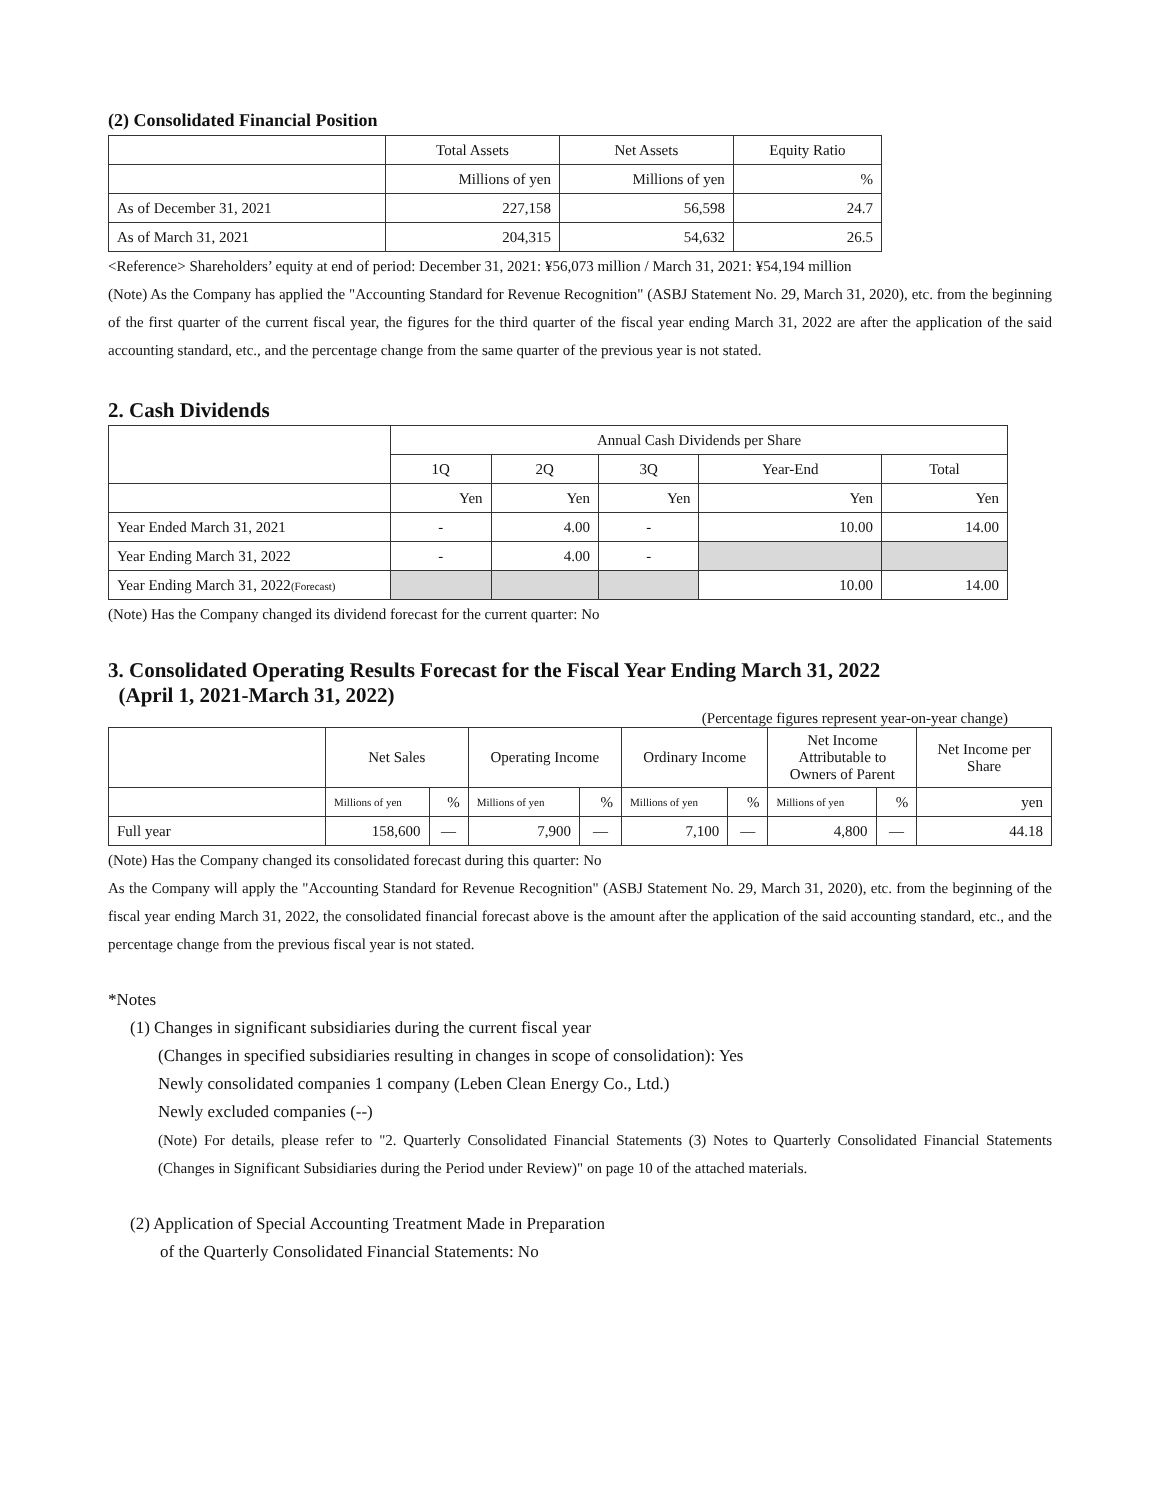(2) Consolidated Financial Position
| | Total Assets | Net Assets | Equity Ratio |
| --- | --- | --- | --- |
| | Millions of yen | Millions of yen | % |
| As of December 31, 2021 | 227,158 | 56,598 | 24.7 |
| As of March 31, 2021 | 204,315 | 54,632 | 26.5 |
<Reference> Shareholders’ equity at end of period: December 31, 2021: ¥56,073 million / March 31, 2021: ¥54,194 million
(Note) As the Company has applied the "Accounting Standard for Revenue Recognition" (ASBJ Statement No. 29, March 31, 2020), etc. from the beginning of the first quarter of the current fiscal year, the figures for the third quarter of the fiscal year ending March 31, 2022 are after the application of the said accounting standard, etc., and the percentage change from the same quarter of the previous year is not stated.
2. Cash Dividends
| | Annual Cash Dividends per Share | | | | |
| --- | --- | --- | --- | --- | --- |
| | 1Q | 2Q | 3Q | Year-End | Total |
| | Yen | Yen | Yen | Yen | Yen |
| Year Ended March 31, 2021 | - | 4.00 | - | 10.00 | 14.00 |
| Year Ending March 31, 2022 | - | 4.00 | - | | |
| Year Ending March 31, 2022 (Forecast) | | | | 10.00 | 14.00 |
(Note) Has the Company changed its dividend forecast for the current quarter: No
3. Consolidated Operating Results Forecast for the Fiscal Year Ending March 31, 2022
(April 1, 2021-March 31, 2022)
(Percentage figures represent year-on-year change)
| | Net Sales | | Operating Income | | Ordinary Income | | Net Income Attributable to Owners of Parent | | Net Income per Share |
| --- | --- | --- | --- | --- | --- | --- | --- | --- | --- |
| | Millions of yen | % | Millions of yen | % | Millions of yen | % | Millions of yen | % | yen |
| Full year | 158,600 | — | 7,900 | — | 7,100 | — | 4,800 | — | 44.18 |
(Note) Has the Company changed its consolidated forecast during this quarter: No
As the Company will apply the "Accounting Standard for Revenue Recognition" (ASBJ Statement No. 29, March 31, 2020), etc. from the beginning of the fiscal year ending March 31, 2022, the consolidated financial forecast above is the amount after the application of the said accounting standard, etc., and the percentage change from the previous fiscal year is not stated.
*Notes
(1) Changes in significant subsidiaries during the current fiscal year
(Changes in specified subsidiaries resulting in changes in scope of consolidation): Yes
Newly consolidated companies 1 company (Leben Clean Energy Co., Ltd.)
Newly excluded companies (--)
(Note) For details, please refer to "2. Quarterly Consolidated Financial Statements (3) Notes to Quarterly Consolidated Financial Statements (Changes in Significant Subsidiaries during the Period under Review)" on page 10 of the attached materials.
(2) Application of Special Accounting Treatment Made in Preparation
of the Quarterly Consolidated Financial Statements: No